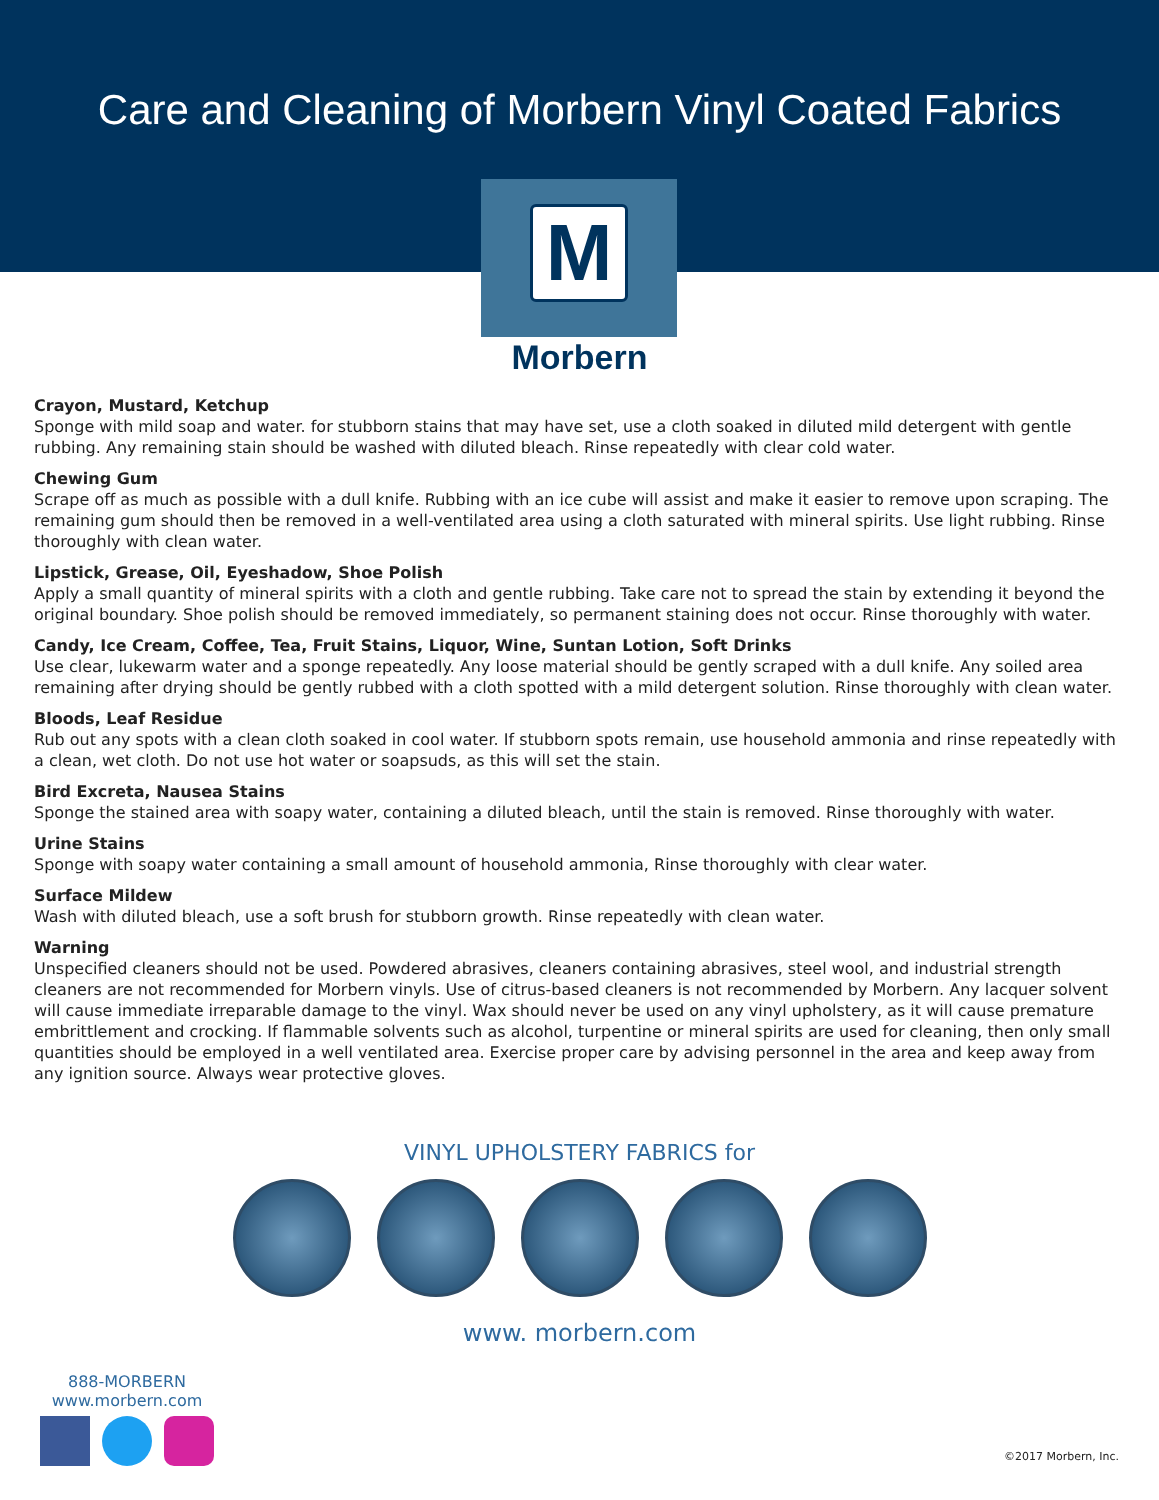Care and Cleaning of Morbern Vinyl Coated Fabrics
M
Morbern
Crayon, Mustard, Ketchup
Sponge with mild soap and water. for stubborn stains that may have set, use a cloth soaked in diluted mild detergent with gentle rubbing. Any remaining stain should be washed with diluted bleach. Rinse repeatedly with clear cold water.
Chewing Gum
Scrape off as much as possible with a dull knife. Rubbing with an ice cube will assist and make it easier to remove upon scraping. The remaining gum should then be removed in a well-ventilated area using a cloth saturated with mineral spirits. Use light rubbing. Rinse thoroughly with clean water.
Lipstick, Grease, Oil, Eyeshadow, Shoe Polish
Apply a small quantity of mineral spirits with a cloth and gentle rubbing. Take care not to spread the stain by extending it beyond the original boundary. Shoe polish should be removed immediately, so permanent staining does not occur. Rinse thoroughly with water.
Candy, Ice Cream, Coffee, Tea, Fruit Stains, Liquor, Wine, Suntan Lotion, Soft Drinks
Use clear, lukewarm water and a sponge repeatedly. Any loose material should be gently scraped with a dull knife. Any soiled area remaining after drying should be gently rubbed with a cloth spotted with a mild detergent solution. Rinse thoroughly with clean water.
Bloods, Leaf Residue
Rub out any spots with a clean cloth soaked in cool water. If stubborn spots remain, use household ammonia and rinse repeatedly with a clean, wet cloth. Do not use hot water or soapsuds, as this will set the stain.
Bird Excreta, Nausea Stains
Sponge the stained area with soapy water, containing a diluted bleach, until the stain is removed. Rinse thoroughly with water.
Urine Stains
Sponge with soapy water containing a small amount of household ammonia, Rinse thoroughly with clear water.
Surface Mildew
Wash with diluted bleach, use a soft brush for stubborn growth. Rinse repeatedly with clean water.
Warning
Unspecified cleaners should not be used. Powdered abrasives, cleaners containing abrasives, steel wool, and industrial strength cleaners are not recommended for Morbern vinyls. Use of citrus-based cleaners is not recommended by Morbern. Any lacquer solvent will cause immediate irreparable damage to the vinyl. Wax should never be used on any vinyl upholstery, as it will cause premature embrittlement and crocking. If flammable solvents such as alcohol, turpentine or mineral spirits are used for cleaning, then only small quantities should be employed in a well ventilated area. Exercise proper care by advising personnel in the area and keep away from any ignition source. Always wear protective gloves.
VINYL UPHOLSTERY FABRICS for
www. morbern.com
888-MORBERN
www.morbern.com
©2017 Morbern, Inc.